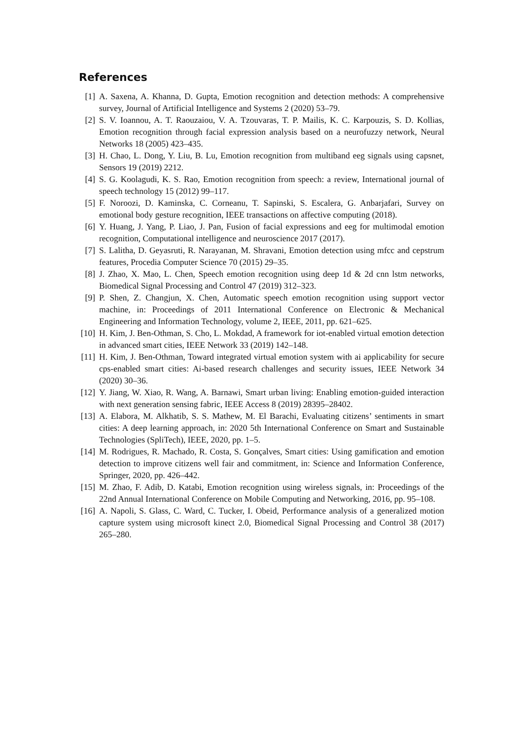References
[1] A. Saxena, A. Khanna, D. Gupta, Emotion recognition and detection methods: A comprehensive survey, Journal of Artificial Intelligence and Systems 2 (2020) 53–79.
[2] S. V. Ioannou, A. T. Raouzaiou, V. A. Tzouvaras, T. P. Mailis, K. C. Karpouzis, S. D. Kollias, Emotion recognition through facial expression analysis based on a neurofuzzy network, Neural Networks 18 (2005) 423–435.
[3] H. Chao, L. Dong, Y. Liu, B. Lu, Emotion recognition from multiband eeg signals using capsnet, Sensors 19 (2019) 2212.
[4] S. G. Koolagudi, K. S. Rao, Emotion recognition from speech: a review, International journal of speech technology 15 (2012) 99–117.
[5] F. Noroozi, D. Kaminska, C. Corneanu, T. Sapinski, S. Escalera, G. Anbarjafari, Survey on emotional body gesture recognition, IEEE transactions on affective computing (2018).
[6] Y. Huang, J. Yang, P. Liao, J. Pan, Fusion of facial expressions and eeg for multimodal emotion recognition, Computational intelligence and neuroscience 2017 (2017).
[7] S. Lalitha, D. Geyasruti, R. Narayanan, M. Shravani, Emotion detection using mfcc and cepstrum features, Procedia Computer Science 70 (2015) 29–35.
[8] J. Zhao, X. Mao, L. Chen, Speech emotion recognition using deep 1d & 2d cnn lstm networks, Biomedical Signal Processing and Control 47 (2019) 312–323.
[9] P. Shen, Z. Changjun, X. Chen, Automatic speech emotion recognition using support vector machine, in: Proceedings of 2011 International Conference on Electronic & Mechanical Engineering and Information Technology, volume 2, IEEE, 2011, pp. 621–625.
[10] H. Kim, J. Ben-Othman, S. Cho, L. Mokdad, A framework for iot-enabled virtual emotion detection in advanced smart cities, IEEE Network 33 (2019) 142–148.
[11] H. Kim, J. Ben-Othman, Toward integrated virtual emotion system with ai applicability for secure cps-enabled smart cities: Ai-based research challenges and security issues, IEEE Network 34 (2020) 30–36.
[12] Y. Jiang, W. Xiao, R. Wang, A. Barnawi, Smart urban living: Enabling emotion-guided interaction with next generation sensing fabric, IEEE Access 8 (2019) 28395–28402.
[13] A. Elabora, M. Alkhatib, S. S. Mathew, M. El Barachi, Evaluating citizens’ sentiments in smart cities: A deep learning approach, in: 2020 5th International Conference on Smart and Sustainable Technologies (SpliTech), IEEE, 2020, pp. 1–5.
[14] M. Rodrigues, R. Machado, R. Costa, S. Gonçalves, Smart cities: Using gamification and emotion detection to improve citizens well fair and commitment, in: Science and Information Conference, Springer, 2020, pp. 426–442.
[15] M. Zhao, F. Adib, D. Katabi, Emotion recognition using wireless signals, in: Proceedings of the 22nd Annual International Conference on Mobile Computing and Networking, 2016, pp. 95–108.
[16] A. Napoli, S. Glass, C. Ward, C. Tucker, I. Obeid, Performance analysis of a generalized motion capture system using microsoft kinect 2.0, Biomedical Signal Processing and Control 38 (2017) 265–280.